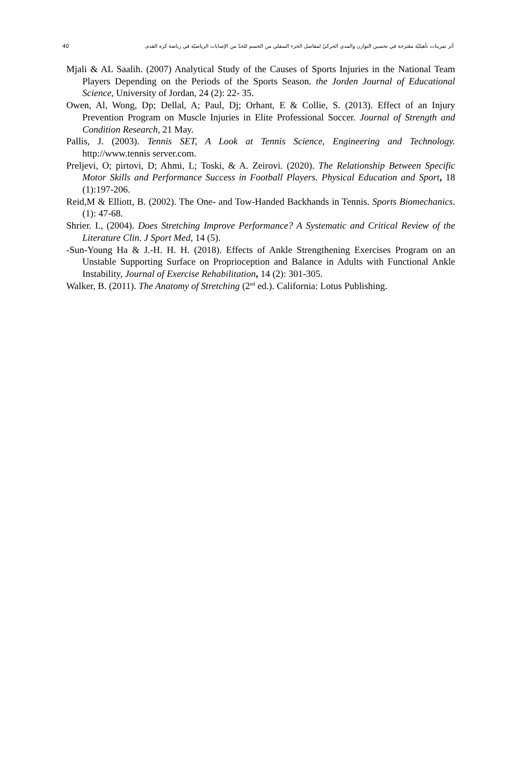40 أثر تمرينات تأهيليّة مقترحة في تحسين التوازن والمدى الحركيّ لمفاصل الجزء السفلي من الجسم للحدّ من الإصابات الرياضيّة في رياضة كرة القدم.
Mjali & AL Saalih. (2007) Analytical Study of the Causes of Sports Injuries in the National Team Players Depending on the Periods of the Sports Season. the Jorden Journal of Educational Science, University of Jordan, 24 (2): 22- 35.
Owen, Al, Wong, Dp; Dellal, A; Paul, Dj; Orhant, E & Collie, S. (2013). Effect of an Injury Prevention Program on Muscle Injuries in Elite Professional Soccer. Journal of Strength and Condition Research, 21 May.
Pallis, J. (2003). Tennis SET, A Look at Tennis Science, Engineering and Technology. http://www.tennis server.com.
Preljevi, O; pirtovi, D; Ahmi, L; Toski, & A. Zeirovi. (2020). The Relationship Between Specific Motor Skills and Performance Success in Football Players. Physical Education and Sport, 18 (1):197-206.
Reid,M & Elliott, B. (2002). The One- and Tow-Handed Backhands in Tennis. Sports Biomechanics. (1): 47-68.
Shrier. I., (2004). Does Stretching Improve Performance? A Systematic and Critical Review of the Literature Clin. J Sport Med, 14 (5).
-Sun-Young Ha & J.-H. H. H. (2018). Effects of Ankle Strengthening Exercises Program on an Unstable Supporting Surface on Proprioception and Balance in Adults with Functional Ankle Instability, Journal of Exercise Rehabilitation, 14 (2): 301-305.
Walker, B. (2011). The Anatomy of Stretching (2<sup>ed</sup> ed.). California: Lotus Publishing.